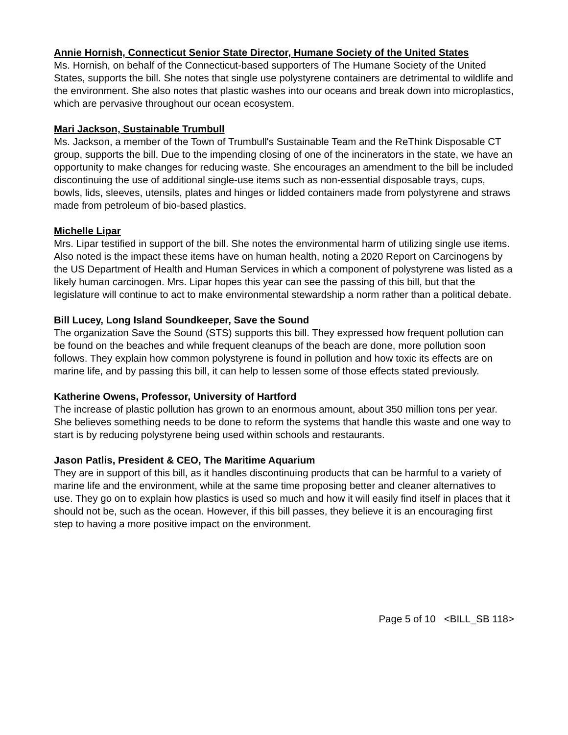Annie Hornish, Connecticut Senior State Director, Humane Society of the United States
Ms. Hornish, on behalf of the Connecticut-based supporters of The Humane Society of the United States, supports the bill. She notes that single use polystyrene containers are detrimental to wildlife and the environment. She also notes that plastic washes into our oceans and break down into microplastics, which are pervasive throughout our ocean ecosystem.
Mari Jackson, Sustainable Trumbull
Ms. Jackson, a member of the Town of Trumbull's Sustainable Team and the ReThink Disposable CT group, supports the bill. Due to the impending closing of one of the incinerators in the state, we have an opportunity to make changes for reducing waste. She encourages an amendment to the bill be included discontinuing the use of additional single-use items such as non-essential disposable trays, cups, bowls, lids, sleeves, utensils, plates and hinges or lidded containers made from polystyrene and straws made from petroleum of bio-based plastics.
Michelle Lipar
Mrs. Lipar testified in support of the bill. She notes the environmental harm of utilizing single use items. Also noted is the impact these items have on human health, noting a 2020 Report on Carcinogens by the US Department of Health and Human Services in which a component of polystyrene was listed as a likely human carcinogen. Mrs. Lipar hopes this year can see the passing of this bill, but that the legislature will continue to act to make environmental stewardship a norm rather than a political debate.
Bill Lucey, Long Island Soundkeeper, Save the Sound
The organization Save the Sound (STS) supports this bill. They expressed how frequent pollution can be found on the beaches and while frequent cleanups of the beach are done, more pollution soon follows. They explain how common polystyrene is found in pollution and how toxic its effects are on marine life, and by passing this bill, it can help to lessen some of those effects stated previously.
Katherine Owens, Professor, University of Hartford
The increase of plastic pollution has grown to an enormous amount, about 350 million tons per year. She believes something needs to be done to reform the systems that handle this waste and one way to start is by reducing polystyrene being used within schools and restaurants.
Jason Patlis, President & CEO, The Maritime Aquarium
They are in support of this bill, as it handles discontinuing products that can be harmful to a variety of marine life and the environment, while at the same time proposing better and cleaner alternatives to use. They go on to explain how plastics is used so much and how it will easily find itself in places that it should not be, such as the ocean. However, if this bill passes, they believe it is an encouraging first step to having a more positive impact on the environment.
Page 5 of 10 <BILL_SB 118>